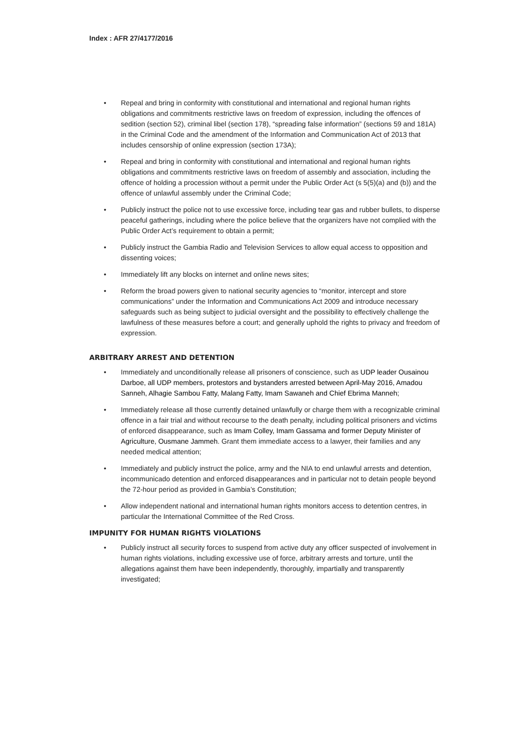Index : AFR 27/4177/2016
Repeal and bring in conformity with constitutional and international and regional human rights obligations and commitments restrictive laws on freedom of expression, including the offences of sedition (section 52), criminal libel (section 178), “spreading false information” (sections 59 and 181A) in the Criminal Code and the amendment of the Information and Communication Act of 2013 that includes censorship of online expression (section 173A);
Repeal and bring in conformity with constitutional and international and regional human rights obligations and commitments restrictive laws on freedom of assembly and association, including the offence of holding a procession without a permit under the Public Order Act (s 5(5)(a) and (b)) and the offence of unlawful assembly under the Criminal Code;
Publicly instruct the police not to use excessive force, including tear gas and rubber bullets, to disperse peaceful gatherings, including where the police believe that the organizers have not complied with the Public Order Act’s requirement to obtain a permit;
Publicly instruct the Gambia Radio and Television Services to allow equal access to opposition and dissenting voices;
Immediately lift any blocks on internet and online news sites;
Reform the broad powers given to national security agencies to “monitor, intercept and store communications” under the Information and Communications Act 2009 and introduce necessary safeguards such as being subject to judicial oversight and the possibility to effectively challenge the lawfulness of these measures before a court; and generally uphold the rights to privacy and freedom of expression.
ARBITRARY ARREST AND DETENTION
Immediately and unconditionally release all prisoners of conscience, such as UDP leader Ousainou Darboe, all UDP members, protestors and bystanders arrested between April-May 2016, Amadou Sanneh, Alhagie Sambou Fatty, Malang Fatty, Imam Sawaneh and Chief Ebrima Manneh;
Immediately release all those currently detained unlawfully or charge them with a recognizable criminal offence in a fair trial and without recourse to the death penalty, including political prisoners and victims of enforced disappearance, such as Imam Colley, Imam Gassama and former Deputy Minister of Agriculture, Ousmane Jammeh. Grant them immediate access to a lawyer, their families and any needed medical attention;
Immediately and publicly instruct the police, army and the NIA to end unlawful arrests and detention, incommunicado detention and enforced disappearances and in particular not to detain people beyond the 72-hour period as provided in Gambia’s Constitution;
Allow independent national and international human rights monitors access to detention centres, in particular the International Committee of the Red Cross.
IMPUNITY FOR HUMAN RIGHTS VIOLATIONS
Publicly instruct all security forces to suspend from active duty any officer suspected of involvement in human rights violations, including excessive use of force, arbitrary arrests and torture, until the allegations against them have been independently, thoroughly, impartially and transparently investigated;